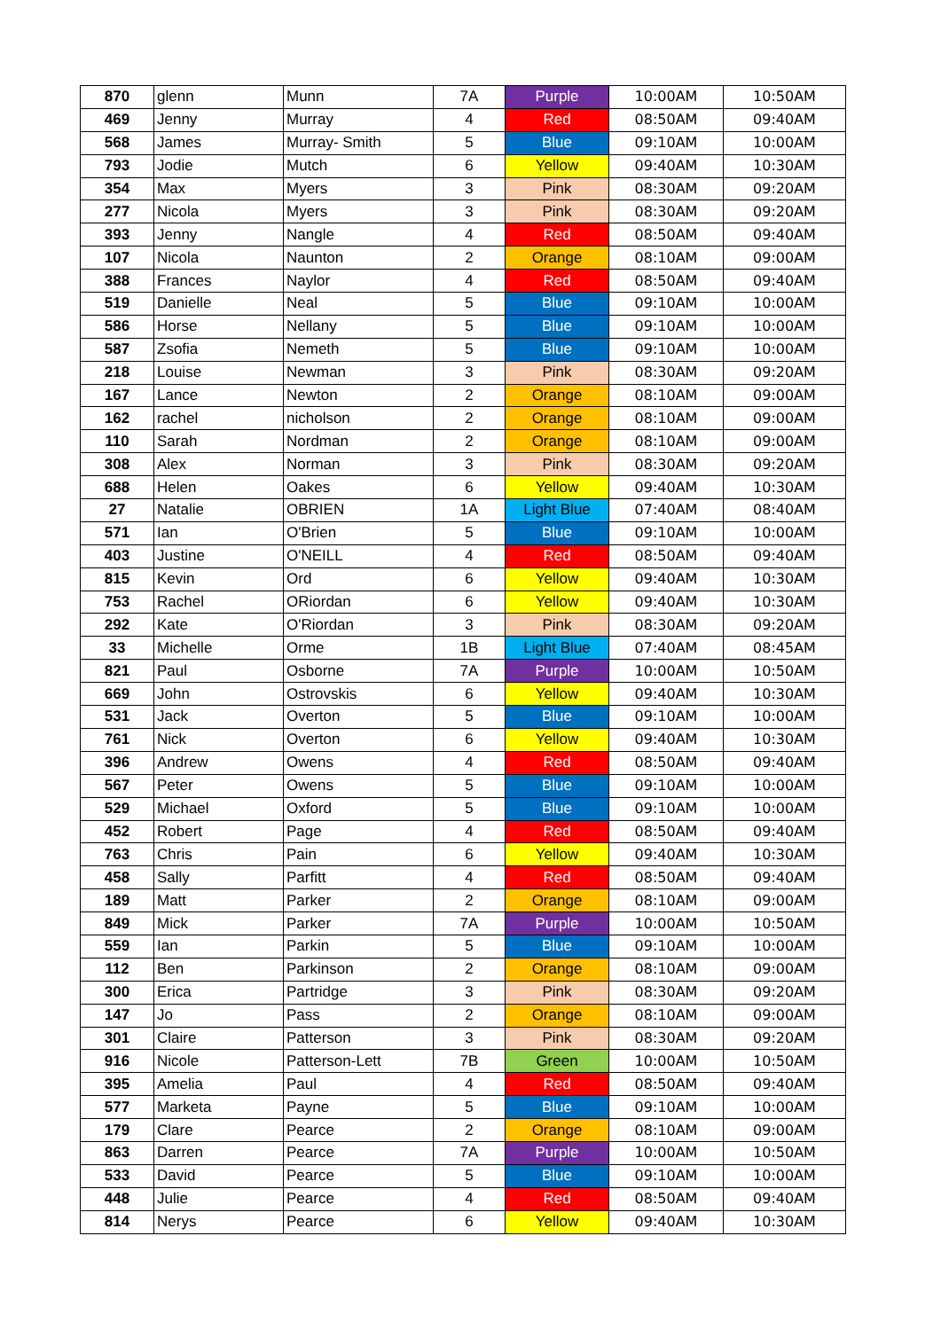| 870 | glenn | Munn | 7A | Purple | 10:00AM | 10:50AM |
| 469 | Jenny | Murray | 4 | Red | 08:50AM | 09:40AM |
| 568 | James | Murray- Smith | 5 | Blue | 09:10AM | 10:00AM |
| 793 | Jodie | Mutch | 6 | Yellow | 09:40AM | 10:30AM |
| 354 | Max | Myers | 3 | Pink | 08:30AM | 09:20AM |
| 277 | Nicola | Myers | 3 | Pink | 08:30AM | 09:20AM |
| 393 | Jenny | Nangle | 4 | Red | 08:50AM | 09:40AM |
| 107 | Nicola | Naunton | 2 | Orange | 08:10AM | 09:00AM |
| 388 | Frances | Naylor | 4 | Red | 08:50AM | 09:40AM |
| 519 | Danielle | Neal | 5 | Blue | 09:10AM | 10:00AM |
| 586 | Horse | Nellany | 5 | Blue | 09:10AM | 10:00AM |
| 587 | Zsofia | Nemeth | 5 | Blue | 09:10AM | 10:00AM |
| 218 | Louise | Newman | 3 | Pink | 08:30AM | 09:20AM |
| 167 | Lance | Newton | 2 | Orange | 08:10AM | 09:00AM |
| 162 | rachel | nicholson | 2 | Orange | 08:10AM | 09:00AM |
| 110 | Sarah | Nordman | 2 | Orange | 08:10AM | 09:00AM |
| 308 | Alex | Norman | 3 | Pink | 08:30AM | 09:20AM |
| 688 | Helen | Oakes | 6 | Yellow | 09:40AM | 10:30AM |
| 27 | Natalie | OBRIEN | 1A | Light Blue | 07:40AM | 08:40AM |
| 571 | Ian | O'Brien | 5 | Blue | 09:10AM | 10:00AM |
| 403 | Justine | O'NEILL | 4 | Red | 08:50AM | 09:40AM |
| 815 | Kevin | Ord | 6 | Yellow | 09:40AM | 10:30AM |
| 753 | Rachel | ORiordan | 6 | Yellow | 09:40AM | 10:30AM |
| 292 | Kate | O'Riordan | 3 | Pink | 08:30AM | 09:20AM |
| 33 | Michelle | Orme | 1B | Light Blue | 07:40AM | 08:45AM |
| 821 | Paul | Osborne | 7A | Purple | 10:00AM | 10:50AM |
| 669 | John | Ostrovskis | 6 | Yellow | 09:40AM | 10:30AM |
| 531 | Jack | Overton | 5 | Blue | 09:10AM | 10:00AM |
| 761 | Nick | Overton | 6 | Yellow | 09:40AM | 10:30AM |
| 396 | Andrew | Owens | 4 | Red | 08:50AM | 09:40AM |
| 567 | Peter | Owens | 5 | Blue | 09:10AM | 10:00AM |
| 529 | Michael | Oxford | 5 | Blue | 09:10AM | 10:00AM |
| 452 | Robert | Page | 4 | Red | 08:50AM | 09:40AM |
| 763 | Chris | Pain | 6 | Yellow | 09:40AM | 10:30AM |
| 458 | Sally | Parfitt | 4 | Red | 08:50AM | 09:40AM |
| 189 | Matt | Parker | 2 | Orange | 08:10AM | 09:00AM |
| 849 | Mick | Parker | 7A | Purple | 10:00AM | 10:50AM |
| 559 | Ian | Parkin | 5 | Blue | 09:10AM | 10:00AM |
| 112 | Ben | Parkinson | 2 | Orange | 08:10AM | 09:00AM |
| 300 | Erica | Partridge | 3 | Pink | 08:30AM | 09:20AM |
| 147 | Jo | Pass | 2 | Orange | 08:10AM | 09:00AM |
| 301 | Claire | Patterson | 3 | Pink | 08:30AM | 09:20AM |
| 916 | Nicole | Patterson-Lett | 7B | Green | 10:00AM | 10:50AM |
| 395 | Amelia | Paul | 4 | Red | 08:50AM | 09:40AM |
| 577 | Marketa | Payne | 5 | Blue | 09:10AM | 10:00AM |
| 179 | Clare | Pearce | 2 | Orange | 08:10AM | 09:00AM |
| 863 | Darren | Pearce | 7A | Purple | 10:00AM | 10:50AM |
| 533 | David | Pearce | 5 | Blue | 09:10AM | 10:00AM |
| 448 | Julie | Pearce | 4 | Red | 08:50AM | 09:40AM |
| 814 | Nerys | Pearce | 6 | Yellow | 09:40AM | 10:30AM |